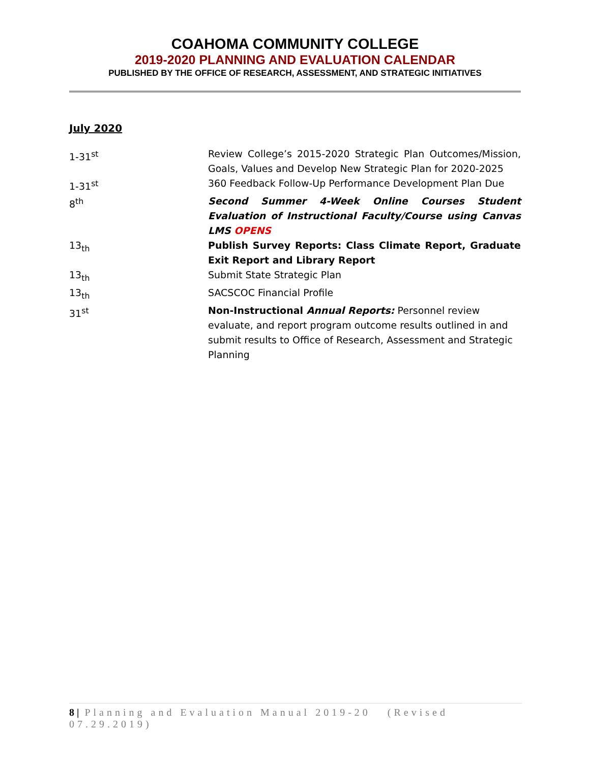COAHOMA COMMUNITY COLLEGE
2019-2020 PLANNING AND EVALUATION CALENDAR
PUBLISHED BY THE OFFICE OF RESEARCH, ASSESSMENT, AND STRATEGIC INITIATIVES
July 2020
1-31<sup>st</sup> Review College’s 2015-2020 Strategic Plan Outcomes/Mission, Goals, Values and Develop New Strategic Plan for 2020-2025
1-31<sup>st</sup> 360 Feedback Follow-Up Performance Development Plan Due
8<sup>th</sup> Second Summer 4-Week Online Courses Student Evaluation of Instructional Faculty/Course using Canvas LMS OPENS
13<sub>th</sub> Publish Survey Reports: Class Climate Report, Graduate Exit Report and Library Report
13<sub>th</sub> Submit State Strategic Plan
13<sub>th</sub> SACSCOC Financial Profile
31<sup>st</sup> Non-Instructional Annual Reports: Personnel review evaluate, and report program outcome results outlined in and submit results to Office of Research, Assessment and Strategic Planning
8 | Planning and Evaluation Manual 2019-20 (Revised 07.29.2019)